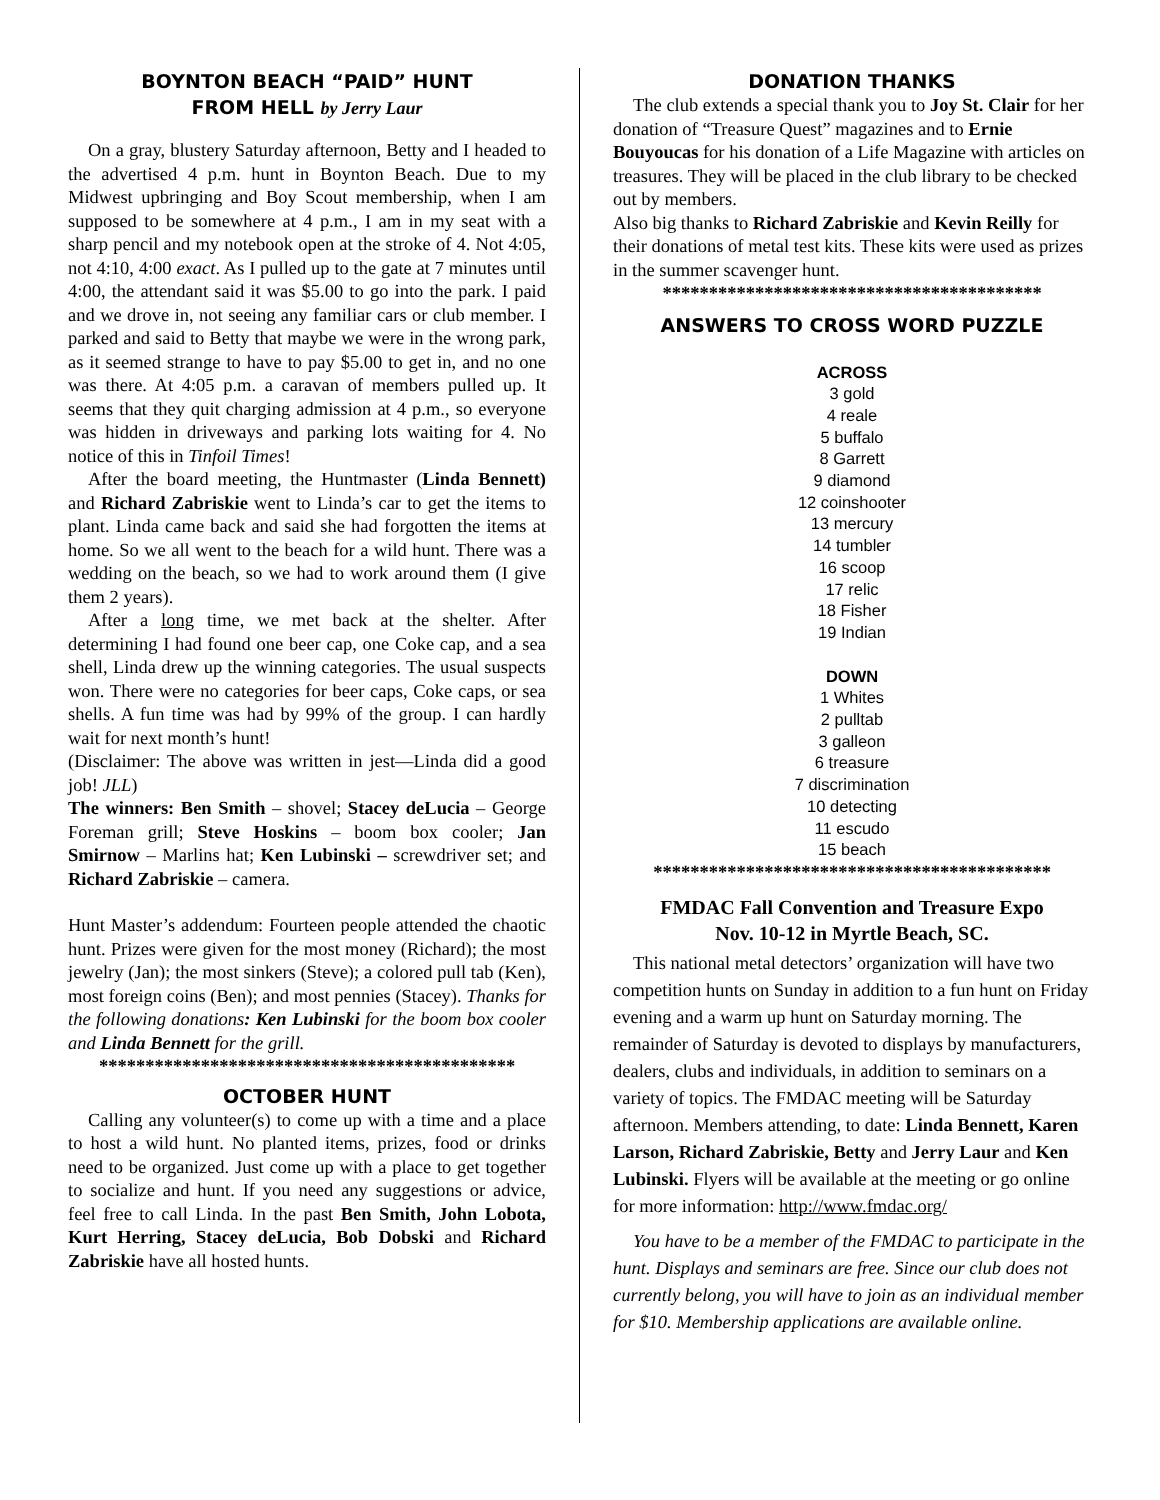BOYNTON BEACH “PAID” HUNT
FROM HELL by Jerry Laur
On a gray, blustery Saturday afternoon, Betty and I headed to the advertised 4 p.m. hunt in Boynton Beach. Due to my Midwest upbringing and Boy Scout membership, when I am supposed to be somewhere at 4 p.m., I am in my seat with a sharp pencil and my notebook open at the stroke of 4. Not 4:05, not 4:10, 4:00 exact. As I pulled up to the gate at 7 minutes until 4:00, the attendant said it was $5.00 to go into the park. I paid and we drove in, not seeing any familiar cars or club member. I parked and said to Betty that maybe we were in the wrong park, as it seemed strange to have to pay $5.00 to get in, and no one was there. At 4:05 p.m. a caravan of members pulled up. It seems that they quit charging admission at 4 p.m., so everyone was hidden in driveways and parking lots waiting for 4. No notice of this in Tinfoil Times!
After the board meeting, the Huntmaster (Linda Bennett) and Richard Zabriskie went to Linda’s car to get the items to plant. Linda came back and said she had forgotten the items at home. So we all went to the beach for a wild hunt. There was a wedding on the beach, so we had to work around them (I give them 2 years).
After a long time, we met back at the shelter. After determining I had found one beer cap, one Coke cap, and a sea shell, Linda drew up the winning categories. The usual suspects won. There were no categories for beer caps, Coke caps, or sea shells. A fun time was had by 99% of the group. I can hardly wait for next month’s hunt!
(Disclaimer: The above was written in jest—Linda did a good job! JLL)
The winners: Ben Smith – shovel; Stacey deLucia – George Foreman grill; Steve Hoskins – boom box cooler; Jan Smirnow – Marlins hat; Ken Lubinski – screwdriver set; and Richard Zabriskie – camera.
Hunt Master’s addendum: Fourteen people attended the chaotic hunt. Prizes were given for the most money (Richard); the most jewelry (Jan); the most sinkers (Steve); a colored pull tab (Ken), most foreign coins (Ben); and most pennies (Stacey). Thanks for the following donations: Ken Lubinski for the boom box cooler and Linda Bennett for the grill.
*********************************************
OCTOBER HUNT
Calling any volunteer(s) to come up with a time and a place to host a wild hunt. No planted items, prizes, food or drinks need to be organized. Just come up with a place to get together to socialize and hunt. If you need any suggestions or advice, feel free to call Linda. In the past Ben Smith, John Lobota, Kurt Herring, Stacey deLucia, Bob Dobski and Richard Zabriskie have all hosted hunts.
DONATION THANKS
The club extends a special thank you to Joy St. Clair for her donation of “Treasure Quest” magazines and to Ernie Bouyoucas for his donation of a Life Magazine with articles on treasures. They will be placed in the club library to be checked out by members.
Also big thanks to Richard Zabriskie and Kevin Reilly for their donations of metal test kits. These kits were used as prizes in the summer scavenger hunt.
*****************************************
ANSWERS TO CROSS WORD PUZZLE
ACROSS
3 gold
4 reale
5 buffalo
8 Garrett
9 diamond
12 coinshooter
13 mercury
14 tumbler
16 scoop
17 relic
18 Fisher
19 Indian
DOWN
1 Whites
2 pulltab
3 galleon
6 treasure
7 discrimination
10 detecting
11 escudo
15 beach
*******************************************
FMDAC Fall Convention and Treasure Expo
Nov. 10-12 in Myrtle Beach, SC.
This national metal detectors’ organization will have two competition hunts on Sunday in addition to a fun hunt on Friday evening and a warm up hunt on Saturday morning. The remainder of Saturday is devoted to displays by manufacturers, dealers, clubs and individuals, in addition to seminars on a variety of topics. The FMDAC meeting will be Saturday afternoon. Members attending, to date: Linda Bennett, Karen Larson, Richard Zabriskie, Betty and Jerry Laur and Ken Lubinski. Flyers will be available at the meeting or go online for more information: http://www.fmdac.org/
You have to be a member of the FMDAC to participate in the hunt. Displays and seminars are free. Since our club does not currently belong, you will have to join as an individual member for $10. Membership applications are available online.